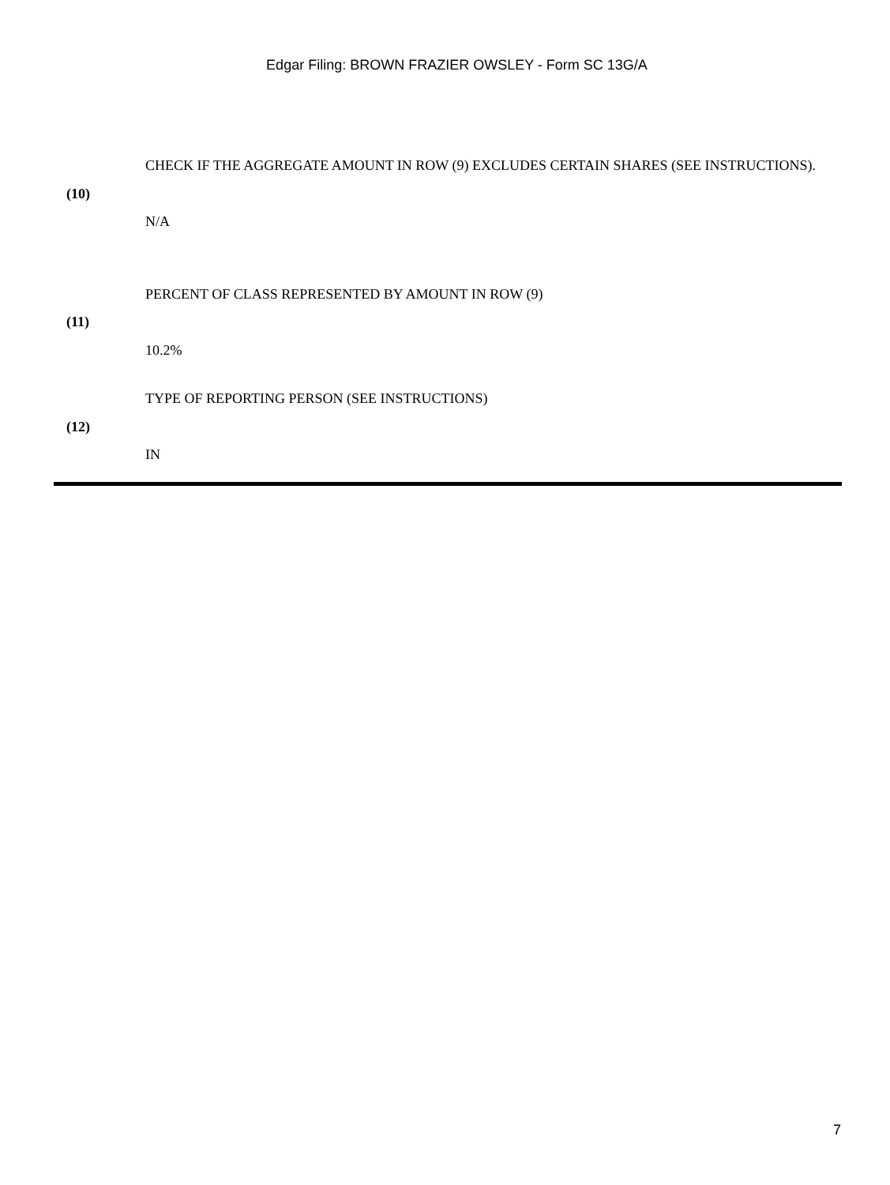Edgar Filing: BROWN FRAZIER OWSLEY - Form SC 13G/A
| (10) | CHECK IF THE AGGREGATE AMOUNT IN ROW (9) EXCLUDES CERTAIN SHARES (SEE INSTRUCTIONS). N/A |
| (11) | PERCENT OF CLASS REPRESENTED BY AMOUNT IN ROW (9) 10.2% |
| (12) | TYPE OF REPORTING PERSON (SEE INSTRUCTIONS) IN |
7